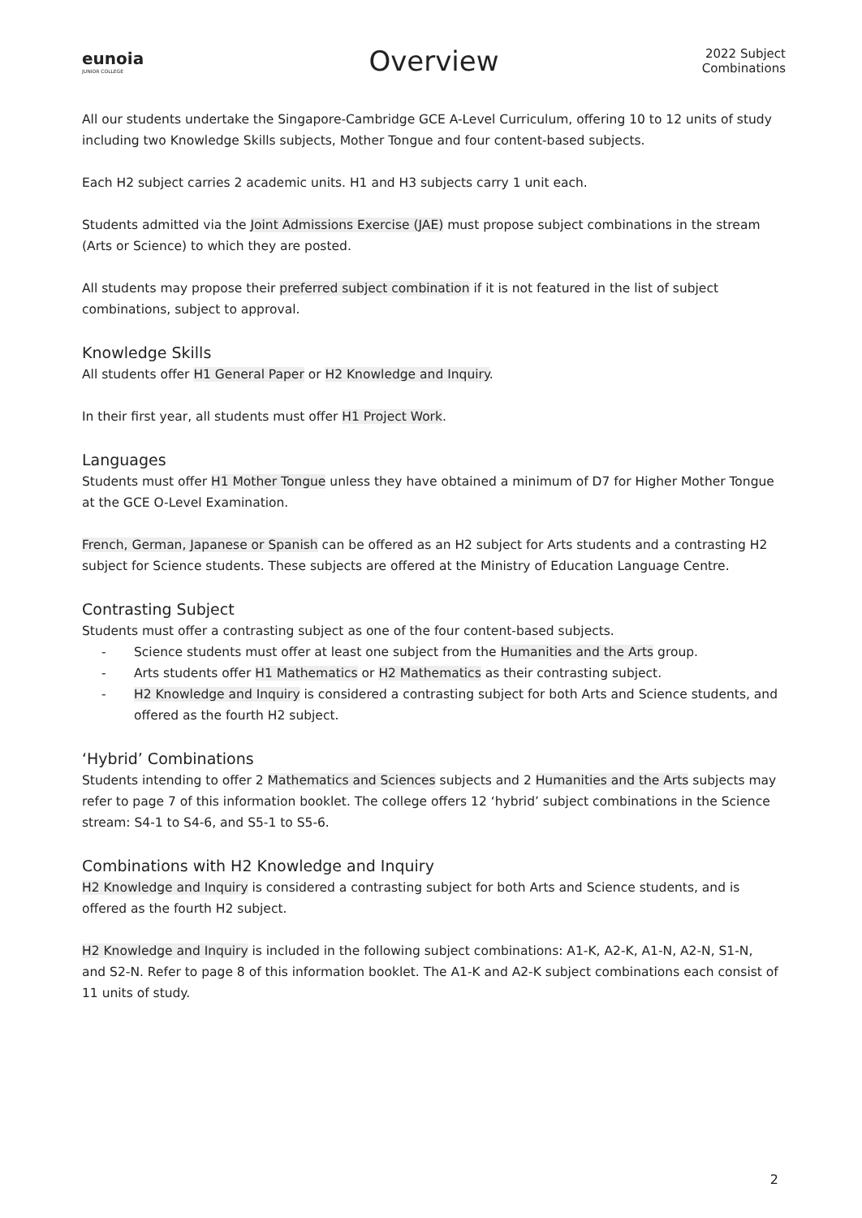eunoia
JUNIOR COLLEGE
Overview
2022 Subject
Combinations
All our students undertake the Singapore-Cambridge GCE A-Level Curriculum, offering 10 to 12 units of study including two Knowledge Skills subjects, Mother Tongue and four content-based subjects.
Each H2 subject carries 2 academic units. H1 and H3 subjects carry 1 unit each.
Students admitted via the Joint Admissions Exercise (JAE) must propose subject combinations in the stream (Arts or Science) to which they are posted.
All students may propose their preferred subject combination if it is not featured in the list of subject combinations, subject to approval.
Knowledge Skills
All students offer H1 General Paper or H2 Knowledge and Inquiry.
In their first year, all students must offer H1 Project Work.
Languages
Students must offer H1 Mother Tongue unless they have obtained a minimum of D7 for Higher Mother Tongue at the GCE O-Level Examination.
French, German, Japanese or Spanish can be offered as an H2 subject for Arts students and a contrasting H2 subject for Science students. These subjects are offered at the Ministry of Education Language Centre.
Contrasting Subject
Students must offer a contrasting subject as one of the four content-based subjects.
- Science students must offer at least one subject from the Humanities and the Arts group.
- Arts students offer H1 Mathematics or H2 Mathematics as their contrasting subject.
- H2 Knowledge and Inquiry is considered a contrasting subject for both Arts and Science students, and offered as the fourth H2 subject.
‘Hybrid’ Combinations
Students intending to offer 2 Mathematics and Sciences subjects and 2 Humanities and the Arts subjects may refer to page 7 of this information booklet. The college offers 12 ‘hybrid’ subject combinations in the Science stream: S4-1 to S4-6, and S5-1 to S5-6.
Combinations with H2 Knowledge and Inquiry
H2 Knowledge and Inquiry is considered a contrasting subject for both Arts and Science students, and is offered as the fourth H2 subject.
H2 Knowledge and Inquiry is included in the following subject combinations: A1-K, A2-K, A1-N, A2-N, S1-N, and S2-N. Refer to page 8 of this information booklet. The A1-K and A2-K subject combinations each consist of 11 units of study.
2